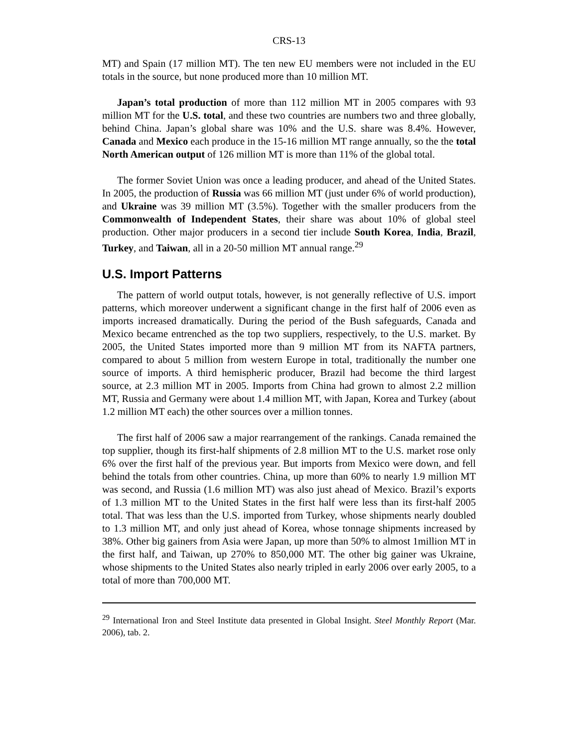CRS-13
MT) and Spain (17 million MT). The ten new EU members were not included in the EU totals in the source, but none produced more than 10 million MT.
Japan’s total production of more than 112 million MT in 2005 compares with 93 million MT for the U.S. total, and these two countries are numbers two and three globally, behind China. Japan’s global share was 10% and the U.S. share was 8.4%. However, Canada and Mexico each produce in the 15-16 million MT range annually, so the the total North American output of 126 million MT is more than 11% of the global total.
The former Soviet Union was once a leading producer, and ahead of the United States. In 2005, the production of Russia was 66 million MT (just under 6% of world production), and Ukraine was 39 million MT (3.5%). Together with the smaller producers from the Commonwealth of Independent States, their share was about 10% of global steel production. Other major producers in a second tier include South Korea, India, Brazil, Turkey, and Taiwan, all in a 20-50 million MT annual range.<sup>29</sup>
U.S. Import Patterns
The pattern of world output totals, however, is not generally reflective of U.S. import patterns, which moreover underwent a significant change in the first half of 2006 even as imports increased dramatically. During the period of the Bush safeguards, Canada and Mexico became entrenched as the top two suppliers, respectively, to the U.S. market. By 2005, the United States imported more than 9 million MT from its NAFTA partners, compared to about 5 million from western Europe in total, traditionally the number one source of imports. A third hemispheric producer, Brazil had become the third largest source, at 2.3 million MT in 2005. Imports from China had grown to almost 2.2 million MT, Russia and Germany were about 1.4 million MT, with Japan, Korea and Turkey (about 1.2 million MT each) the other sources over a million tonnes.
The first half of 2006 saw a major rearrangement of the rankings. Canada remained the top supplier, though its first-half shipments of 2.8 million MT to the U.S. market rose only 6% over the first half of the previous year. But imports from Mexico were down, and fell behind the totals from other countries. China, up more than 60% to nearly 1.9 million MT was second, and Russia (1.6 million MT) was also just ahead of Mexico. Brazil’s exports of 1.3 million MT to the United States in the first half were less than its first-half 2005 total. That was less than the U.S. imported from Turkey, whose shipments nearly doubled to 1.3 million MT, and only just ahead of Korea, whose tonnage shipments increased by 38%. Other big gainers from Asia were Japan, up more than 50% to almost 1million MT in the first half, and Taiwan, up 270% to 850,000 MT. The other big gainer was Ukraine, whose shipments to the United States also nearly tripled in early 2006 over early 2005, to a total of more than 700,000 MT.
<sup>29</sup> International Iron and Steel Institute data presented in Global Insight. Steel Monthly Report (Mar. 2006), tab. 2.